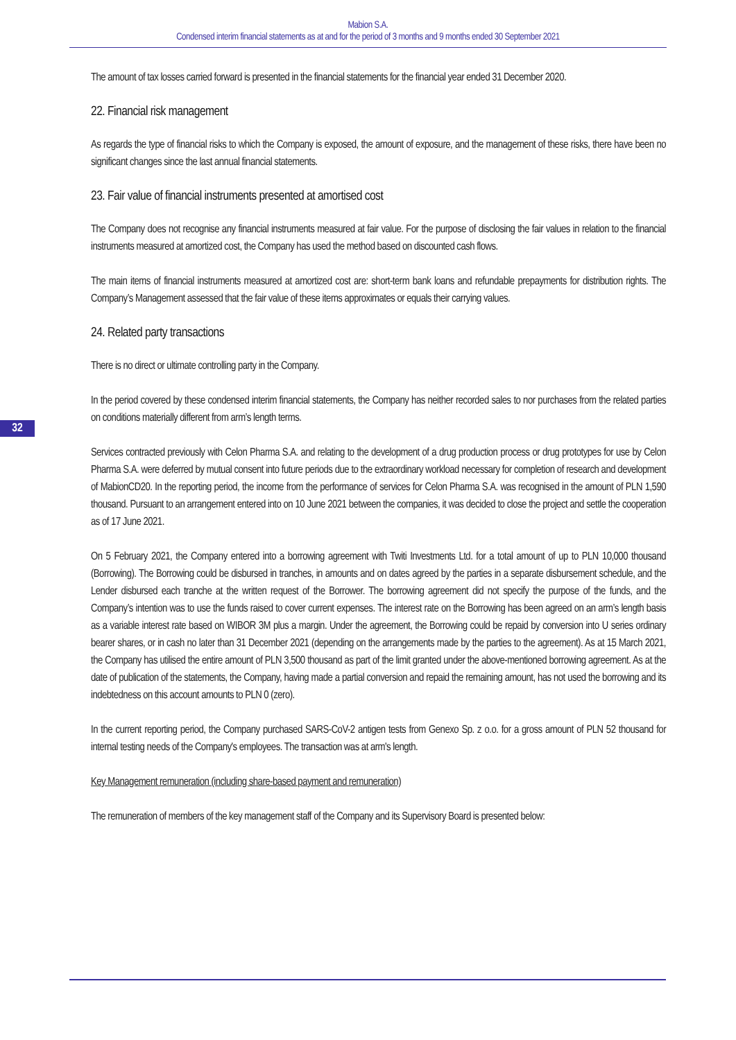Mabion S.A.
Condensed interim financial statements as at and for the period of 3 months and 9 months ended 30 September 2021
32
The amount of tax losses carried forward is presented in the financial statements for the financial year ended 31 December 2020.
22. Financial risk management
As regards the type of financial risks to which the Company is exposed, the amount of exposure, and the management of these risks, there have been no significant changes since the last annual financial statements.
23. Fair value of financial instruments presented at amortised cost
The Company does not recognise any financial instruments measured at fair value. For the purpose of disclosing the fair values in relation to the financial instruments measured at amortized cost, the Company has used the method based on discounted cash flows.
The main items of financial instruments measured at amortized cost are: short-term bank loans and refundable prepayments for distribution rights. The Company’s Management assessed that the fair value of these items approximates or equals their carrying values.
24. Related party transactions
There is no direct or ultimate controlling party in the Company.
In the period covered by these condensed interim financial statements, the Company has neither recorded sales to nor purchases from the related parties on conditions materially different from arm’s length terms.
Services contracted previously with Celon Pharma S.A. and relating to the development of a drug production process or drug prototypes for use by Celon Pharma S.A. were deferred by mutual consent into future periods due to the extraordinary workload necessary for completion of research and development of MabionCD20. In the reporting period, the income from the performance of services for Celon Pharma S.A. was recognised in the amount of PLN 1,590 thousand. Pursuant to an arrangement entered into on 10 June 2021 between the companies, it was decided to close the project and settle the cooperation as of 17 June 2021.
On 5 February 2021, the Company entered into a borrowing agreement with Twiti Investments Ltd. for a total amount of up to PLN 10,000 thousand (Borrowing). The Borrowing could be disbursed in tranches, in amounts and on dates agreed by the parties in a separate disbursement schedule, and the Lender disbursed each tranche at the written request of the Borrower. The borrowing agreement did not specify the purpose of the funds, and the Company’s intention was to use the funds raised to cover current expenses. The interest rate on the Borrowing has been agreed on an arm’s length basis as a variable interest rate based on WIBOR 3M plus a margin. Under the agreement, the Borrowing could be repaid by conversion into U series ordinary bearer shares, or in cash no later than 31 December 2021 (depending on the arrangements made by the parties to the agreement). As at 15 March 2021, the Company has utilised the entire amount of PLN 3,500 thousand as part of the limit granted under the above-mentioned borrowing agreement. As at the date of publication of the statements, the Company, having made a partial conversion and repaid the remaining amount, has not used the borrowing and its indebtedness on this account amounts to PLN 0 (zero).
In the current reporting period, the Company purchased SARS-CoV-2 antigen tests from Genexo Sp. z o.o. for a gross amount of PLN 52 thousand for internal testing needs of the Company's employees. The transaction was at arm's length.
Key Management remuneration (including share-based payment and remuneration)
The remuneration of members of the key management staff of the Company and its Supervisory Board is presented below: